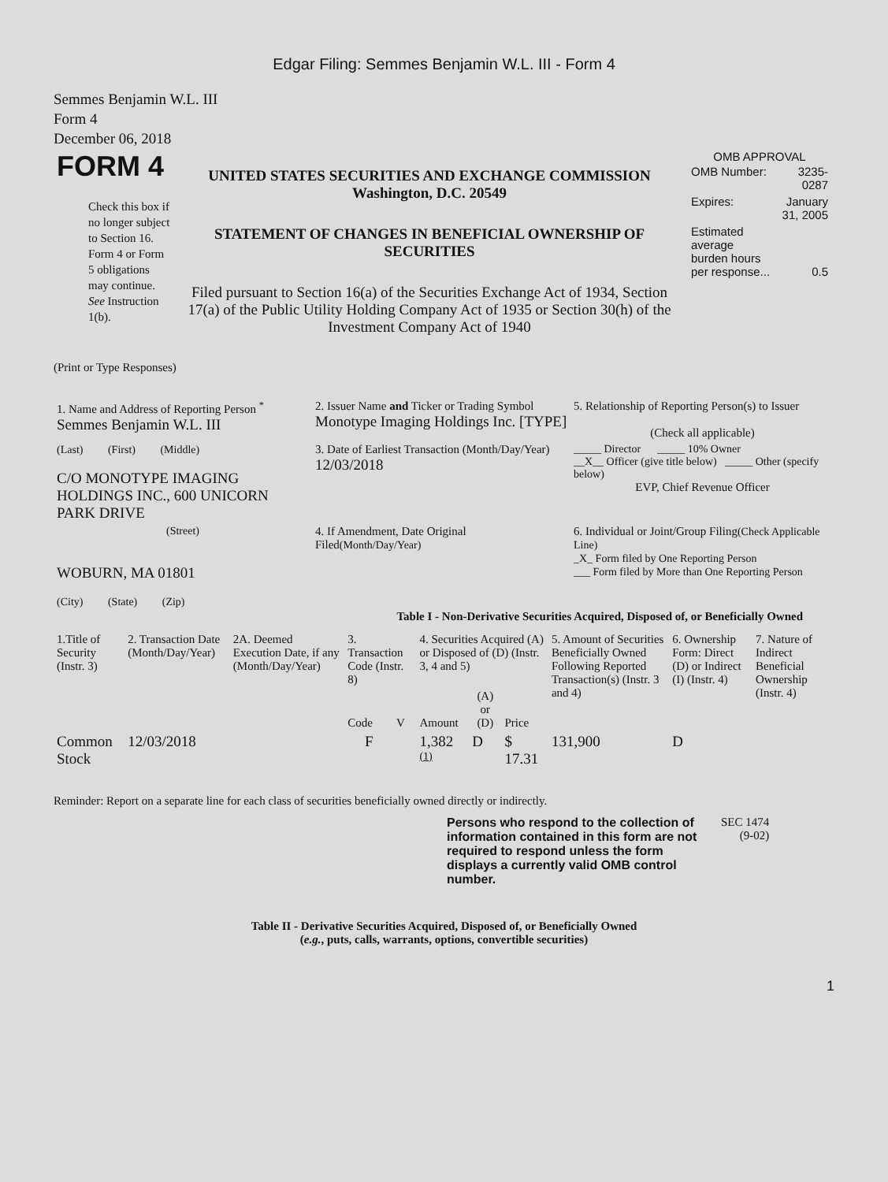Edgar Filing: Semmes Benjamin W.L. III - Form 4
Semmes Benjamin W.L. III
Form 4
December 06, 2018
| FORM 4 Check this box if no longer subject to Section 16. Form 4 or Form 5 obligations may continue. See Instruction 1(b). | UNITED STATES SECURITIES AND EXCHANGE COMMISSION Washington, D.C. 20549 STATEMENT OF CHANGES IN BENEFICIAL OWNERSHIP OF SECURITIES Filed pursuant to Section 16(a) of the Securities Exchange Act of 1934, Section 17(a) of the Public Utility Holding Company Act of 1935 or Section 30(h) of the Investment Company Act of 1940 | OMB APPROVAL / OMB Number: / 3235-0287 / / Expires: / January 31, 2005 / / Estimated average burden hours per response... / 0.5 / |
(Print or Type Responses)
| 1. Name and Address of Reporting Person <sup>*</sup> Semmes Benjamin W.L. III | 2. Issuer Name and Ticker or Trading Symbol Monotype Imaging Holdings Inc. [TYPE] | 5. Relationship of Reporting Person(s) to Issuer (Check all applicable) |
| (Last) (First) (Middle) C/O MONOTYPE IMAGING HOLDINGS INC., 600 UNICORN PARK DRIVE | 3. Date of Earliest Transaction (Month/Day/Year) 12/03/2018 | _____ Director _____ 10% Owner __X__ Officer (give title below) _____ Other (specify below) EVP, Chief Revenue Officer |
| (Street) WOBURN, MA 01801 (City) (State) (Zip) | 4. If Amendment, Date Original Filed (Month/Day/Year) | 6. Individual or Joint/Group Filing (Check Applicable Line) _X_ Form filed by One Reporting Person ___ Form filed by More than One Reporting Person |
Table I - Non-Derivative Securities Acquired, Disposed of, or Beneficially Owned
| 1.Title of Security (Instr. 3) | 2. Transaction Date (Month/Day/Year) | 2A. Deemed Execution Date, if any (Month/Day/Year) | 3. Transaction Code (Instr. 8) | | 4. Securities Acquired (A) or Disposed of (D) (Instr. 3, 4 and 5) | | | 5. Amount of Securities Beneficially Owned Following Reported Transaction(s) (Instr. 3 and 4) | 6. Ownership Form: Direct (D) or Indirect (I) (Instr. 4) | 7. Nature of Indirect Beneficial Ownership (Instr. 4) |
| --- | --- | --- | --- | --- | --- | --- | --- | --- | --- | --- |
| | | | Code | V | Amount | (A) or (D) | Price | | | |
| Common Stock | 12/03/2018 | | F | | 1,382 <sup>(1)</sup> | D | $ 17.31 | 131,900 | D | |
Reminder: Report on a separate line for each class of securities beneficially owned directly or indirectly.
| Persons who respond to the collection of information contained in this form are not required to respond unless the form displays a currently valid OMB control number. | SEC 1474 (9-02) |
Table II - Derivative Securities Acquired, Disposed of, or Beneficially Owned
(e.g., puts, calls, warrants, options, convertible securities)
1